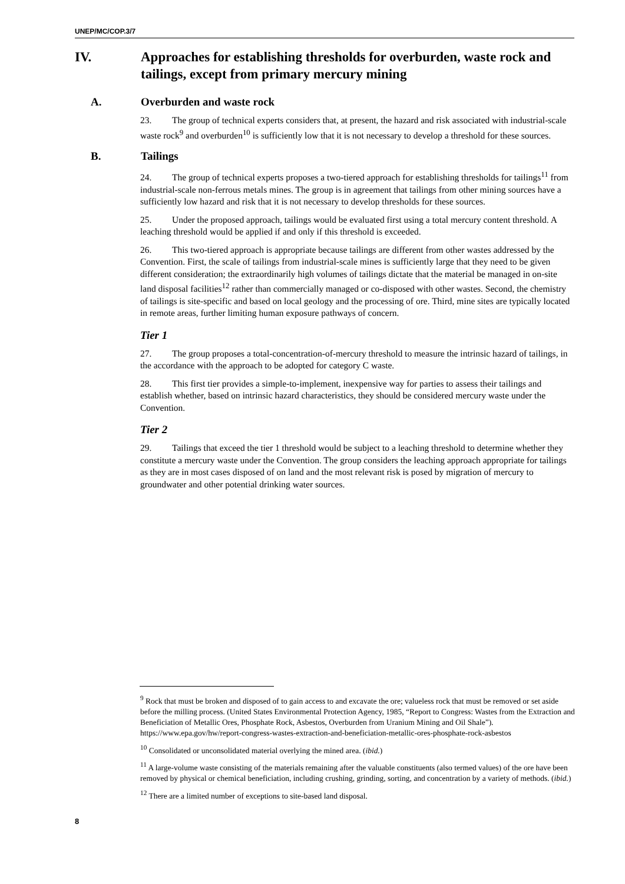UNEP/MC/COP.3/7
IV. Approaches for establishing thresholds for overburden, waste rock and tailings, except from primary mercury mining
A. Overburden and waste rock
23. The group of technical experts considers that, at present, the hazard and risk associated with industrial-scale waste rock<sup>9</sup> and overburden<sup>10</sup> is sufficiently low that it is not necessary to develop a threshold for these sources.
B. Tailings
24. The group of technical experts proposes a two-tiered approach for establishing thresholds for tailings<sup>11</sup> from industrial-scale non-ferrous metals mines. The group is in agreement that tailings from other mining sources have a sufficiently low hazard and risk that it is not necessary to develop thresholds for these sources.
25. Under the proposed approach, tailings would be evaluated first using a total mercury content threshold. A leaching threshold would be applied if and only if this threshold is exceeded.
26. This two-tiered approach is appropriate because tailings are different from other wastes addressed by the Convention. First, the scale of tailings from industrial-scale mines is sufficiently large that they need to be given different consideration; the extraordinarily high volumes of tailings dictate that the material be managed in on-site land disposal facilities<sup>12</sup> rather than commercially managed or co-disposed with other wastes. Second, the chemistry of tailings is site-specific and based on local geology and the processing of ore. Third, mine sites are typically located in remote areas, further limiting human exposure pathways of concern.
Tier 1
27. The group proposes a total-concentration-of-mercury threshold to measure the intrinsic hazard of tailings, in the accordance with the approach to be adopted for category C waste.
28. This first tier provides a simple-to-implement, inexpensive way for parties to assess their tailings and establish whether, based on intrinsic hazard characteristics, they should be considered mercury waste under the Convention.
Tier 2
29. Tailings that exceed the tier 1 threshold would be subject to a leaching threshold to determine whether they constitute a mercury waste under the Convention. The group considers the leaching approach appropriate for tailings as they are in most cases disposed of on land and the most relevant risk is posed by migration of mercury to groundwater and other potential drinking water sources.
<sup>9</sup> Rock that must be broken and disposed of to gain access to and excavate the ore; valueless rock that must be removed or set aside before the milling process. (United States Environmental Protection Agency, 1985, “Report to Congress: Wastes from the Extraction and Beneficiation of Metallic Ores, Phosphate Rock, Asbestos, Overburden from Uranium Mining and Oil Shale”). https://www.epa.gov/hw/report-congress-wastes-extraction-and-beneficiation-metallic-ores-phosphate-rock-asbestos
<sup>10</sup> Consolidated or unconsolidated material overlying the mined area. (ibid.)
<sup>11</sup> A large-volume waste consisting of the materials remaining after the valuable constituents (also termed values) of the ore have been removed by physical or chemical beneficiation, including crushing, grinding, sorting, and concentration by a variety of methods. (ibid.)
<sup>12</sup> There are a limited number of exceptions to site-based land disposal.
8